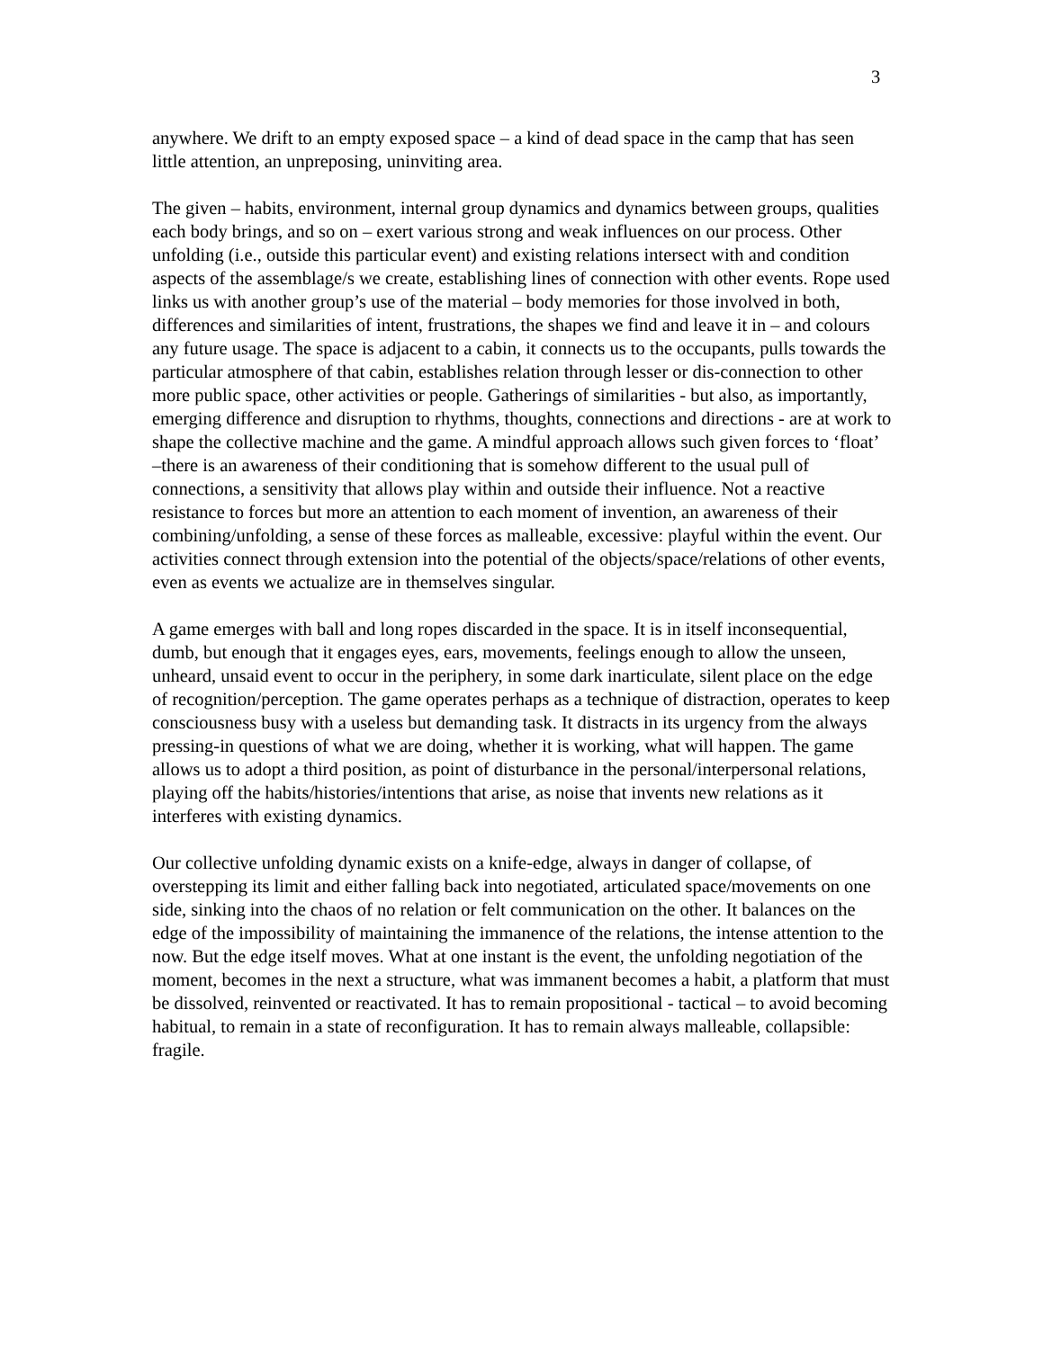3
anywhere. We drift to an empty exposed space – a kind of dead space in the camp that has seen little attention, an unpreposing, uninviting area.
The given – habits, environment, internal group dynamics and dynamics between groups, qualities each body brings, and so on – exert various strong and weak influences on our process. Other unfolding (i.e., outside this particular event) and existing relations intersect with and condition aspects of the assemblage/s we create, establishing lines of connection with other events. Rope used links us with another group’s use of the material – body memories for those involved in both, differences and similarities of intent, frustrations, the shapes we find and leave it in – and colours any future usage. The space is adjacent to a cabin, it connects us to the occupants, pulls towards the particular atmosphere of that cabin, establishes relation through lesser or dis-connection to other more public space, other activities or people. Gatherings of similarities - but also, as importantly, emerging difference and disruption to rhythms, thoughts, connections and directions - are at work to shape the collective machine and the game. A mindful approach allows such given forces to ‘float’ –there is an awareness of their conditioning that is somehow different to the usual pull of connections, a sensitivity that allows play within and outside their influence. Not a reactive resistance to forces but more an attention to each moment of invention, an awareness of their combining/unfolding, a sense of these forces as malleable, excessive: playful within the event. Our activities connect through extension into the potential of the objects/space/relations of other events, even as events we actualize are in themselves singular.
A game emerges with ball and long ropes discarded in the space. It is in itself inconsequential, dumb, but enough that it engages eyes, ears, movements, feelings enough to allow the unseen, unheard, unsaid event to occur in the periphery, in some dark inarticulate, silent place on the edge of recognition/perception. The game operates perhaps as a technique of distraction, operates to keep consciousness busy with a useless but demanding task. It distracts in its urgency from the always pressing-in questions of what we are doing, whether it is working, what will happen. The game allows us to adopt a third position, as point of disturbance in the personal/interpersonal relations, playing off the habits/histories/intentions that arise, as noise that invents new relations as it interferes with existing dynamics.
Our collective unfolding dynamic exists on a knife-edge, always in danger of collapse, of overstepping its limit and either falling back into negotiated, articulated space/movements on one side, sinking into the chaos of no relation or felt communication on the other. It balances on the edge of the impossibility of maintaining the immanence of the relations, the intense attention to the now. But the edge itself moves. What at one instant is the event, the unfolding negotiation of the moment, becomes in the next a structure, what was immanent becomes a habit, a platform that must be dissolved, reinvented or reactivated. It has to remain propositional - tactical – to avoid becoming habitual, to remain in a state of reconfiguration. It has to remain always malleable, collapsible: fragile.